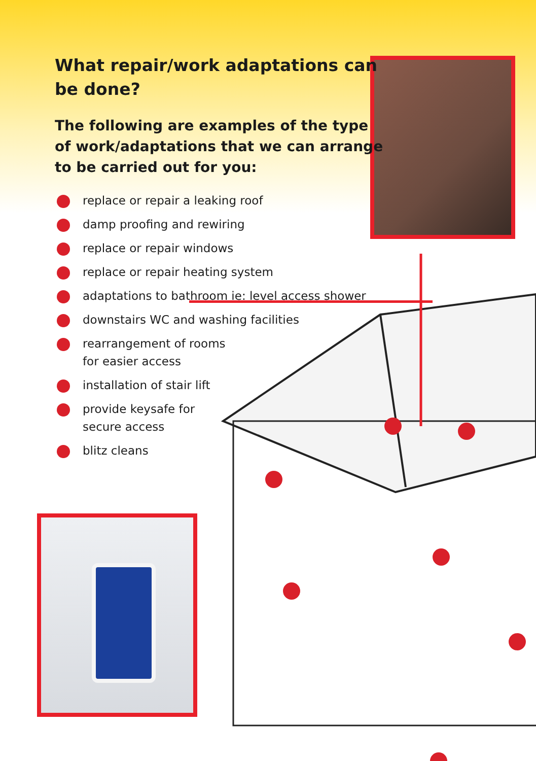What repair/work adaptations can be done?
The following are examples of the type of work/adaptations that we can arrange to be carried out for you:
replace or repair a leaking roof
damp proofing and rewiring
replace or repair windows
replace or repair heating system
adaptations to bathroom ie: level access shower
downstairs WC and washing facilities
rearrangement of rooms
for easier access
installation of stair lift
provide keysafe for
secure access
blitz cleans